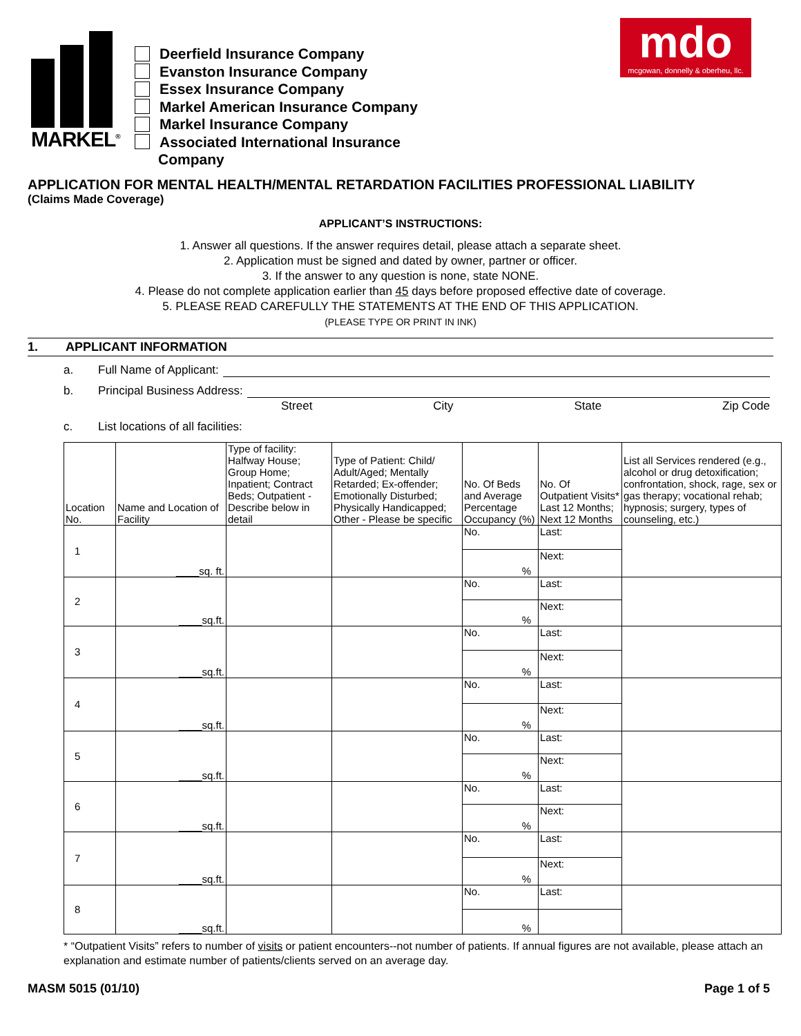MARKEL<sup>®</sup>
Deerfield Insurance Company
Evanston Insurance Company
Essex Insurance Company
Markel American Insurance Company
Markel Insurance Company
Associated International Insurance
Company
mdo
mcgowan, donnelly & oberheu, llc.
APPLICATION FOR MENTAL HEALTH/MENTAL RETARDATION FACILITIES PROFESSIONAL LIABILITY
(Claims Made Coverage)
APPLICANT’S INSTRUCTIONS:
1. Answer all questions. If the answer requires detail, please attach a separate sheet.
2. Application must be signed and dated by owner, partner or officer.
3. If the answer to any question is none, state NONE.
4. Please do not complete application earlier than 45 days before proposed effective date of coverage.
5. PLEASE READ CAREFULLY THE STATEMENTS AT THE END OF THIS APPLICATION.
(PLEASE TYPE OR PRINT IN INK)
1. APPLICANT INFORMATION
a. Full Name of Applicant:
b. Principal Business Address:
Street City State Zip Code
c. List locations of all facilities:
| Location No. | Name and Location of Facility | Type of facility: Halfway House; Group Home; Inpatient; Contract Beds; Outpatient - Describe below in detail | Type of Patient: Child/ Adult/Aged; Mentally Retarded; Ex-offender; Emotionally Disturbed; Physically Handicapped; Other - Please be specific | No. Of Beds and Average Percentage Occupancy (%) | No. Of Outpatient Visits* Last 12 Months; Next 12 Months | List all Services rendered (e.g., alcohol or drug detoxification; confrontation, shock, rage, sex or gas therapy; vocational rehab; hypnosis; surgery, types of counseling, etc.) |
| --- | --- | --- | --- | --- | --- | --- |
| 1 | ____sq. ft. | | | No. | Last: | |
| | | | | % | Next: | |
| 2 | ____sq.ft. | | | No. | Last: | |
| | | | | % | Next: | |
| 3 | ____sq.ft. | | | No. | Last: | |
| | | | | % | Next: | |
| 4 | ____sq.ft. | | | No. | Last: | |
| | | | | % | Next: | |
| 5 | ____sq.ft. | | | No. | Last: | |
| | | | | % | Next: | |
| 6 | ____sq.ft. | | | No. | Last: | |
| | | | | % | Next: | |
| 7 | ____sq.ft. | | | No. | Last: | |
| | | | | % | Next: | |
| 8 | ____sq.ft. | | | No. | Last: | |
| | | | | % | | |
* “Outpatient Visits” refers to number of visits or patient encounters--not number of patients. If annual figures are not available, please attach an explanation and estimate number of patients/clients served on an average day.
MASM 5015 (01/10) Page 1 of 5